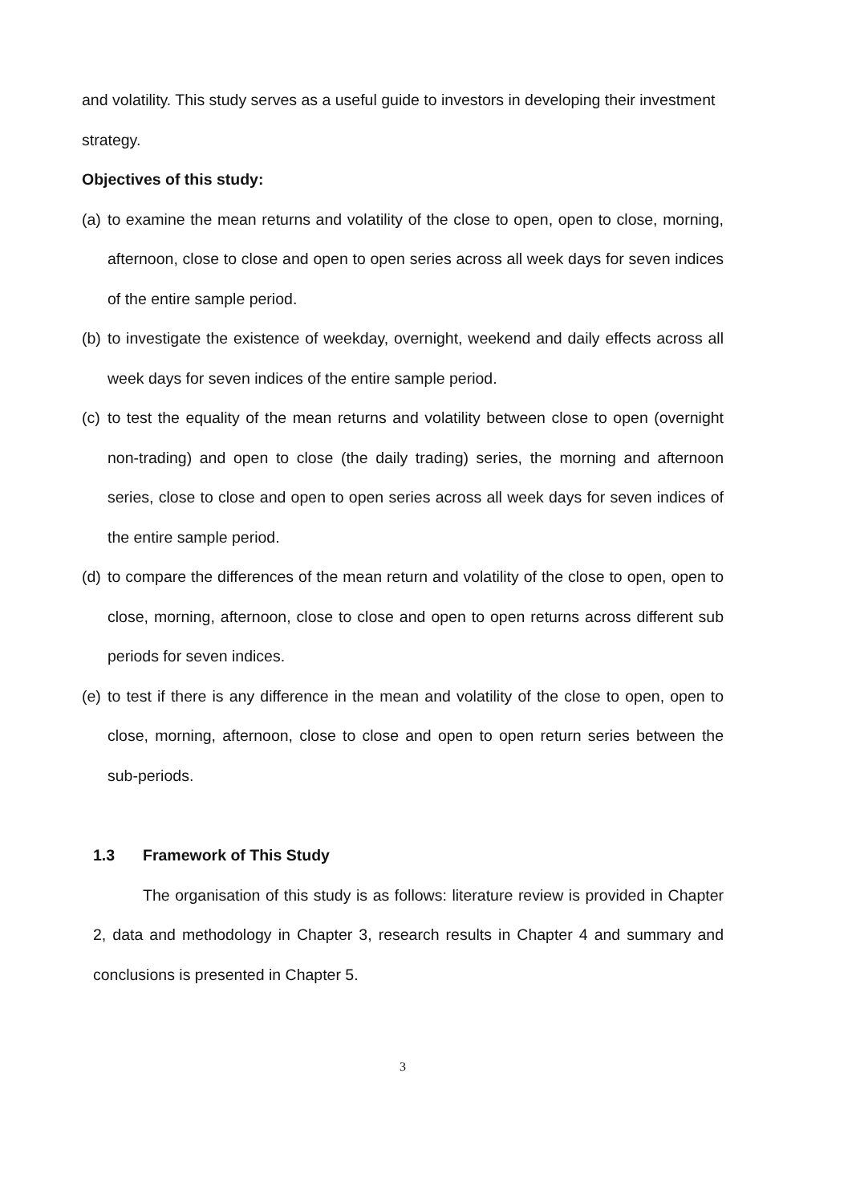and volatility. This study serves as a useful guide to investors in developing their investment strategy.
Objectives of this study:
(a)
to examine the mean returns and volatility of the close to open, open to close, morning, afternoon, close to close and open to open series across all week days for seven indices of the entire sample period.
(b)
to investigate the existence of weekday, overnight, weekend and daily effects across all week days for seven indices of the entire sample period.
(c)
to test the equality of the mean returns and volatility between close to open (overnight non-trading) and open to close (the daily trading) series, the morning and afternoon series, close to close and open to open series across all week days for seven indices of the entire sample period.
(d)
to compare the differences of the mean return and volatility of the close to open, open to close, morning, afternoon, close to close and open to open returns across different sub periods for seven indices.
(e)
to test if there is any difference in the mean and volatility of the close to open, open to close, morning, afternoon, close to close and open to open return series between the sub-periods.
1.3 Framework of This Study
The organisation of this study is as follows: literature review is provided in Chapter 2, data and methodology in Chapter 3, research results in Chapter 4 and summary and conclusions is presented in Chapter 5.
3